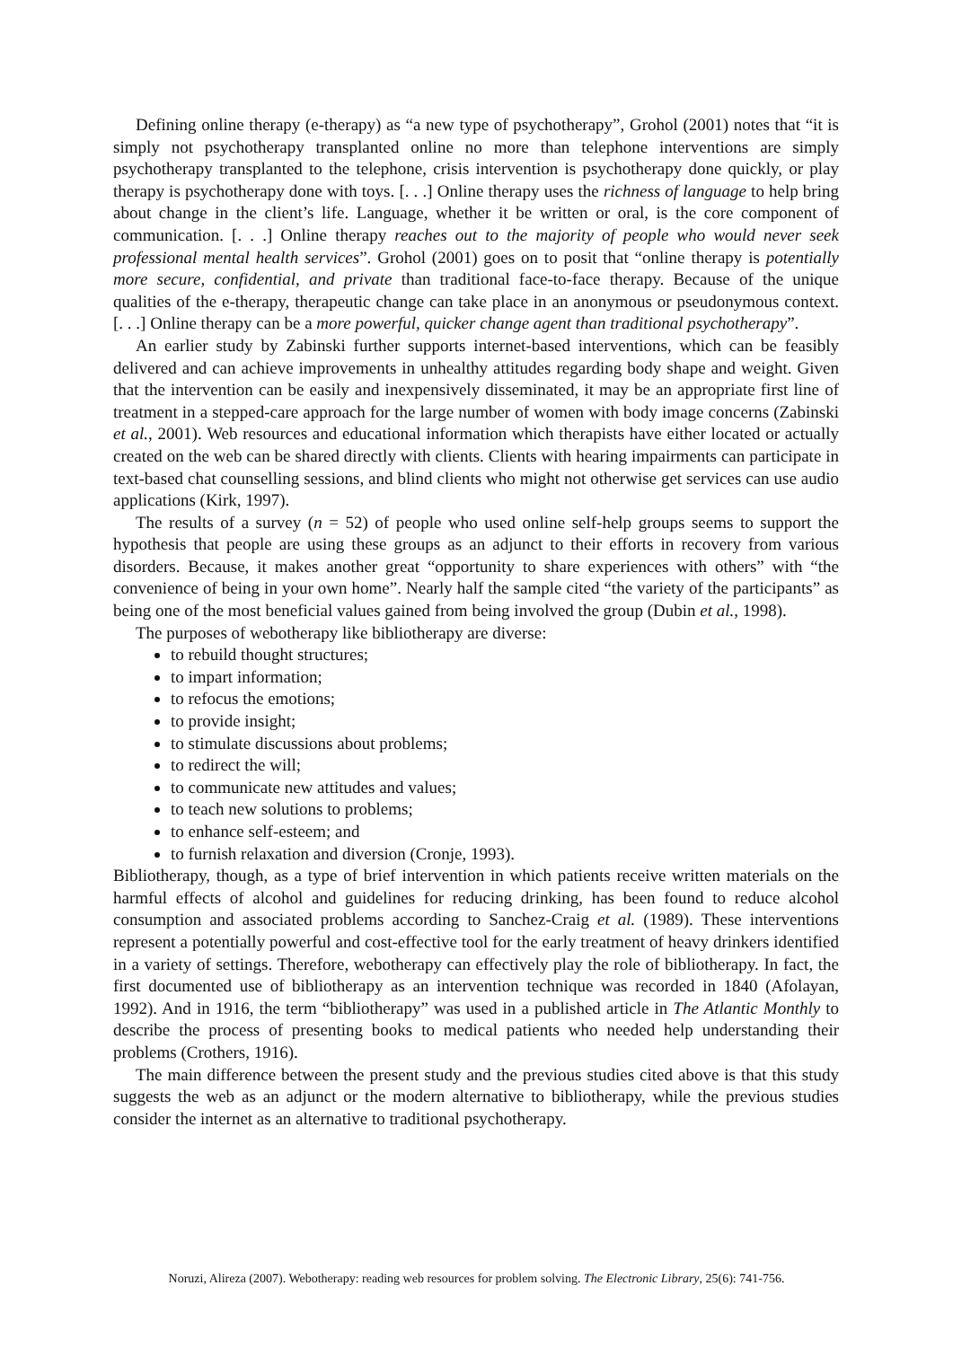Defining online therapy (e-therapy) as “a new type of psychotherapy”, Grohol (2001) notes that “it is simply not psychotherapy transplanted online no more than telephone interventions are simply psychotherapy transplanted to the telephone, crisis intervention is psychotherapy done quickly, or play therapy is psychotherapy done with toys. [. . .] Online therapy uses the richness of language to help bring about change in the client’s life. Language, whether it be written or oral, is the core component of communication. [. . .] Online therapy reaches out to the majority of people who would never seek professional mental health services”. Grohol (2001) goes on to posit that “online therapy is potentially more secure, confidential, and private than traditional face-to-face therapy. Because of the unique qualities of the e-therapy, therapeutic change can take place in an anonymous or pseudonymous context. [. . .] Online therapy can be a more powerful, quicker change agent than traditional psychotherapy”.
An earlier study by Zabinski further supports internet-based interventions, which can be feasibly delivered and can achieve improvements in unhealthy attitudes regarding body shape and weight. Given that the intervention can be easily and inexpensively disseminated, it may be an appropriate first line of treatment in a stepped-care approach for the large number of women with body image concerns (Zabinski et al., 2001). Web resources and educational information which therapists have either located or actually created on the web can be shared directly with clients. Clients with hearing impairments can participate in text-based chat counselling sessions, and blind clients who might not otherwise get services can use audio applications (Kirk, 1997).
The results of a survey (n = 52) of people who used online self-help groups seems to support the hypothesis that people are using these groups as an adjunct to their efforts in recovery from various disorders. Because, it makes another great “opportunity to share experiences with others” with “the convenience of being in your own home”. Nearly half the sample cited “the variety of the participants” as being one of the most beneficial values gained from being involved the group (Dubin et al., 1998).
The purposes of webotherapy like bibliotherapy are diverse:
to rebuild thought structures;
to impart information;
to refocus the emotions;
to provide insight;
to stimulate discussions about problems;
to redirect the will;
to communicate new attitudes and values;
to teach new solutions to problems;
to enhance self-esteem; and
to furnish relaxation and diversion (Cronje, 1993).
Bibliotherapy, though, as a type of brief intervention in which patients receive written materials on the harmful effects of alcohol and guidelines for reducing drinking, has been found to reduce alcohol consumption and associated problems according to Sanchez-Craig et al. (1989). These interventions represent a potentially powerful and cost-effective tool for the early treatment of heavy drinkers identified in a variety of settings. Therefore, webotherapy can effectively play the role of bibliotherapy. In fact, the first documented use of bibliotherapy as an intervention technique was recorded in 1840 (Afolayan, 1992). And in 1916, the term “bibliotherapy” was used in a published article in The Atlantic Monthly to describe the process of presenting books to medical patients who needed help understanding their problems (Crothers, 1916).
The main difference between the present study and the previous studies cited above is that this study suggests the web as an adjunct or the modern alternative to bibliotherapy, while the previous studies consider the internet as an alternative to traditional psychotherapy.
Noruzi, Alireza (2007). Webotherapy: reading web resources for problem solving. The Electronic Library, 25(6): 741-756.